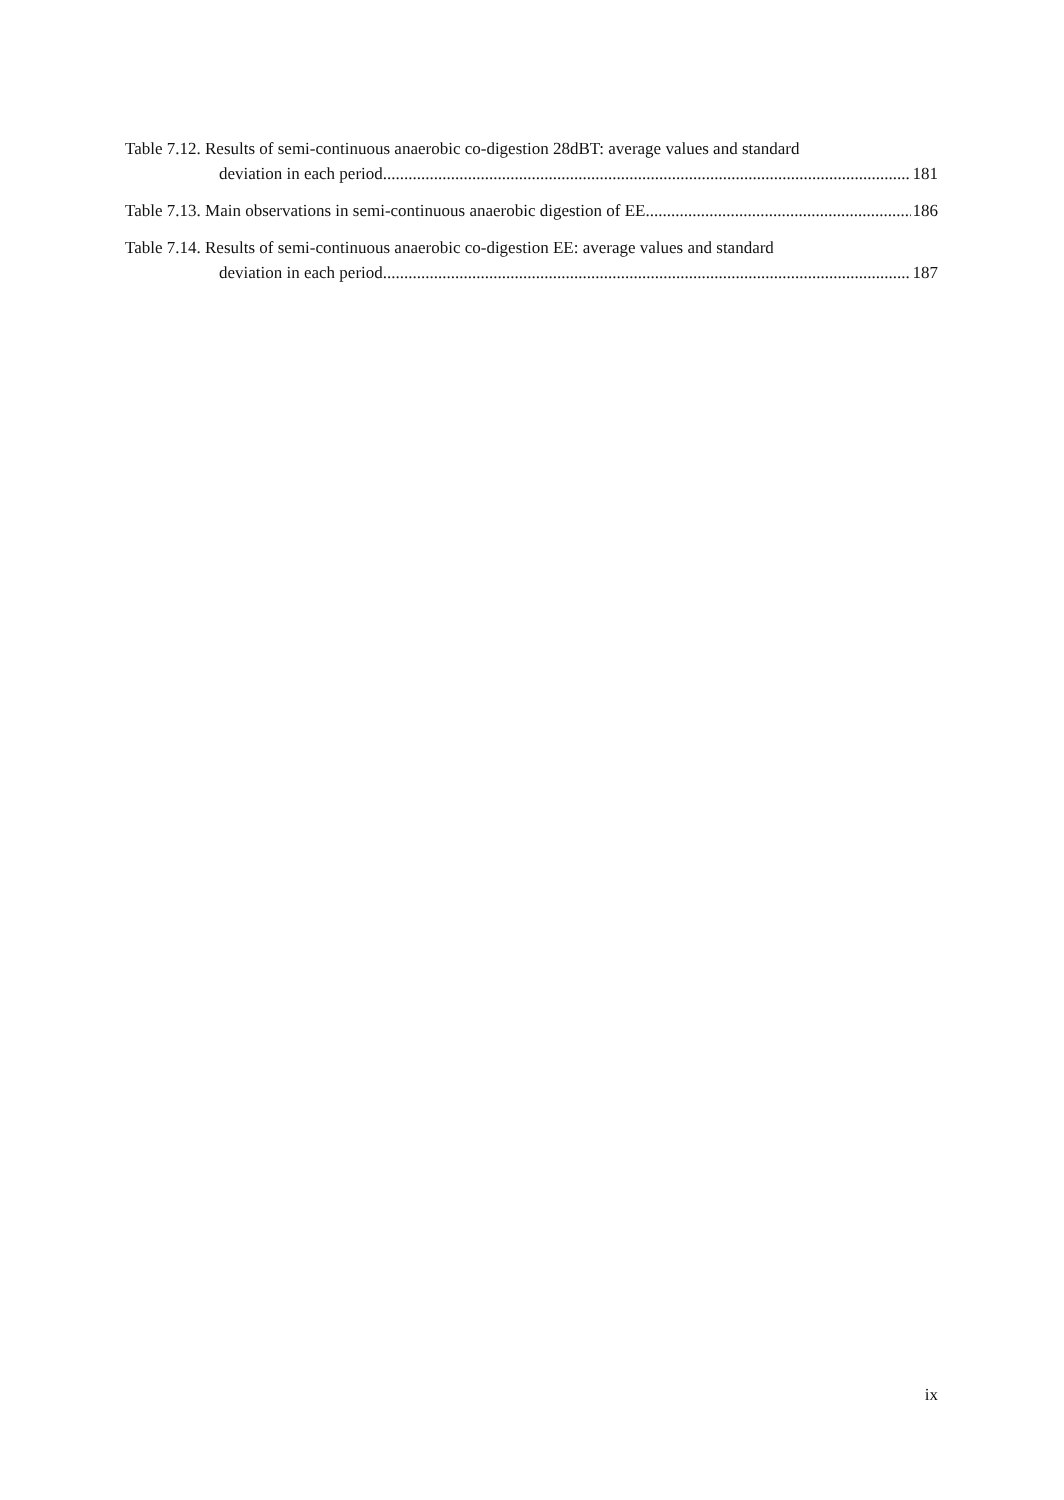Table 7.12. Results of semi-continuous anaerobic co-digestion 28dBT: average values and standard
deviation in each period. 181
Table 7.13. Main observations in semi-continuous anaerobic digestion of EE 186
Table 7.14. Results of semi-continuous anaerobic co-digestion EE: average values and standard
deviation in each period. 187
ix